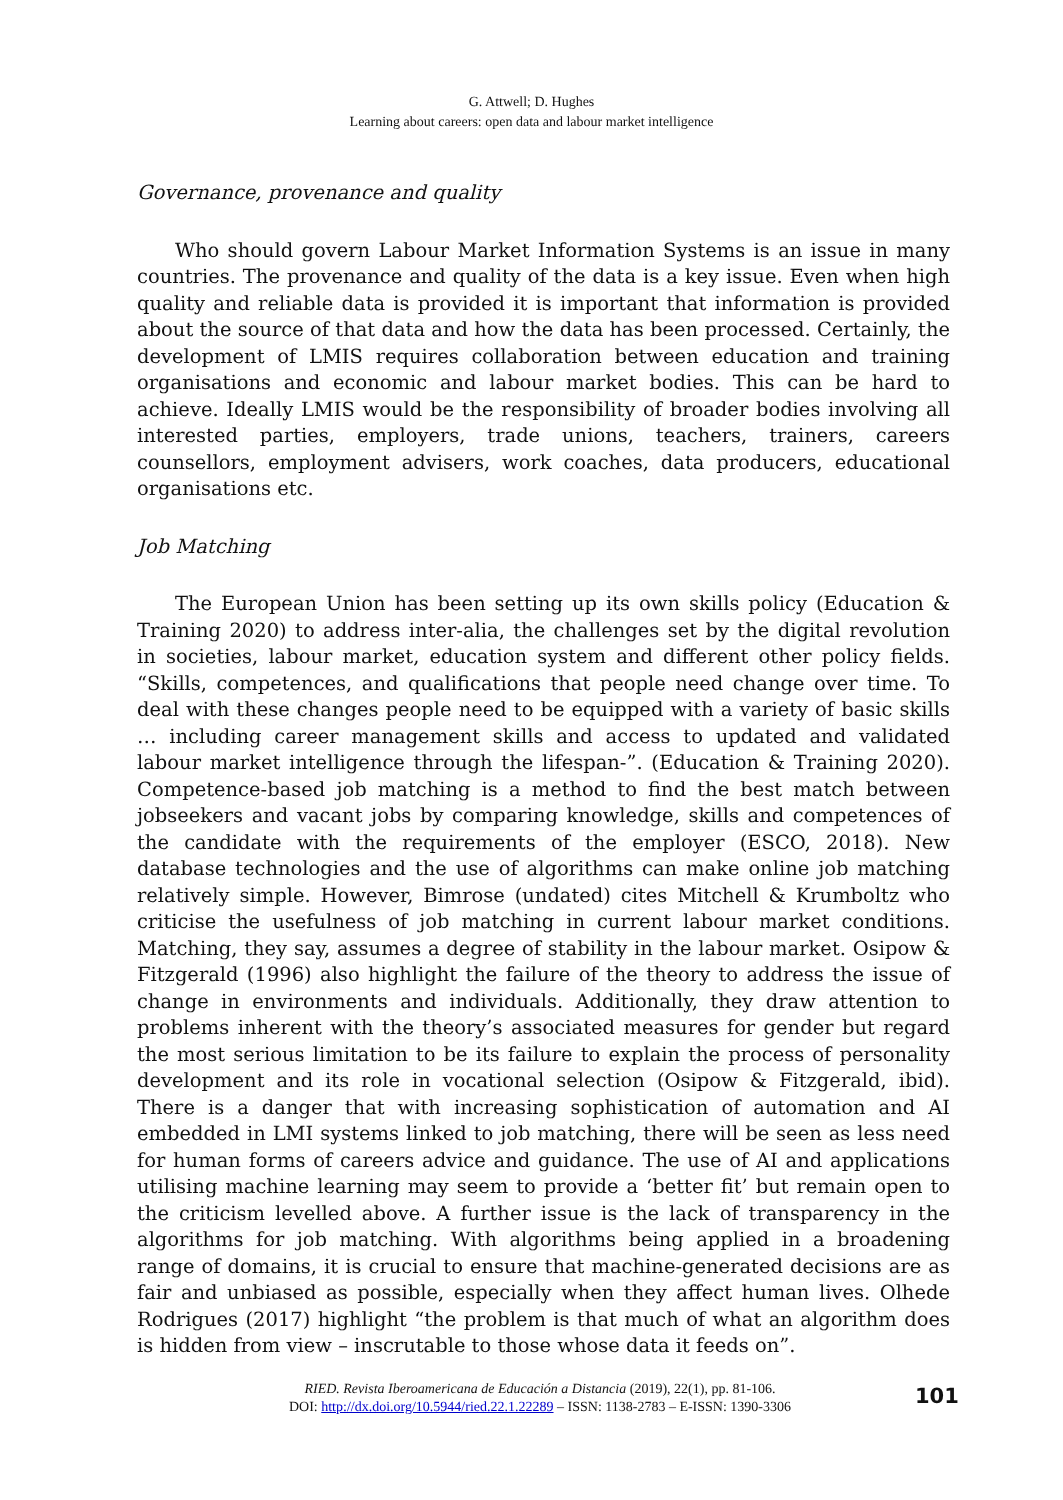G. Attwell; D. Hughes
Learning about careers: open data and labour market intelligence
Governance, provenance and quality
Who should govern Labour Market Information Systems is an issue in many countries. The provenance and quality of the data is a key issue. Even when high quality and reliable data is provided it is important that information is provided about the source of that data and how the data has been processed. Certainly, the development of LMIS requires collaboration between education and training organisations and economic and labour market bodies. This can be hard to achieve. Ideally LMIS would be the responsibility of broader bodies involving all interested parties, employers, trade unions, teachers, trainers, careers counsellors, employment advisers, work coaches, data producers, educational organisations etc.
Job Matching
The European Union has been setting up its own skills policy (Education & Training 2020) to address inter-alia, the challenges set by the digital revolution in societies, labour market, education system and different other policy fields. “Skills, competences, and qualifications that people need change over time. To deal with these changes people need to be equipped with a variety of basic skills … including career management skills and access to updated and validated labour market intelligence through the lifespan-”. (Education & Training 2020). Competence-based job matching is a method to find the best match between jobseekers and vacant jobs by comparing knowledge, skills and competences of the candidate with the requirements of the employer (ESCO, 2018). New database technologies and the use of algorithms can make online job matching relatively simple. However, Bimrose (undated) cites Mitchell & Krumboltz who criticise the usefulness of job matching in current labour market conditions. Matching, they say, assumes a degree of stability in the labour market. Osipow & Fitzgerald (1996) also highlight the failure of the theory to address the issue of change in environments and individuals. Additionally, they draw attention to problems inherent with the theory’s associated measures for gender but regard the most serious limitation to be its failure to explain the process of personality development and its role in vocational selection (Osipow & Fitzgerald, ibid). There is a danger that with increasing sophistication of automation and AI embedded in LMI systems linked to job matching, there will be seen as less need for human forms of careers advice and guidance. The use of AI and applications utilising machine learning may seem to provide a ‘better fit’ but remain open to the criticism levelled above. A further issue is the lack of transparency in the algorithms for job matching. With algorithms being applied in a broadening range of domains, it is crucial to ensure that machine-generated decisions are as fair and unbiased as possible, especially when they affect human lives. Olhede Rodrigues (2017) highlight “the problem is that much of what an algorithm does is hidden from view – inscrutable to those whose data it feeds on”.
RIED. Revista Iberoamericana de Educación a Distancia (2019), 22(1), pp. 81-106.
DOI: http://dx.doi.org/10.5944/ried.22.1.22289 – ISSN: 1138-2783 – E-ISSN: 1390-3306
101